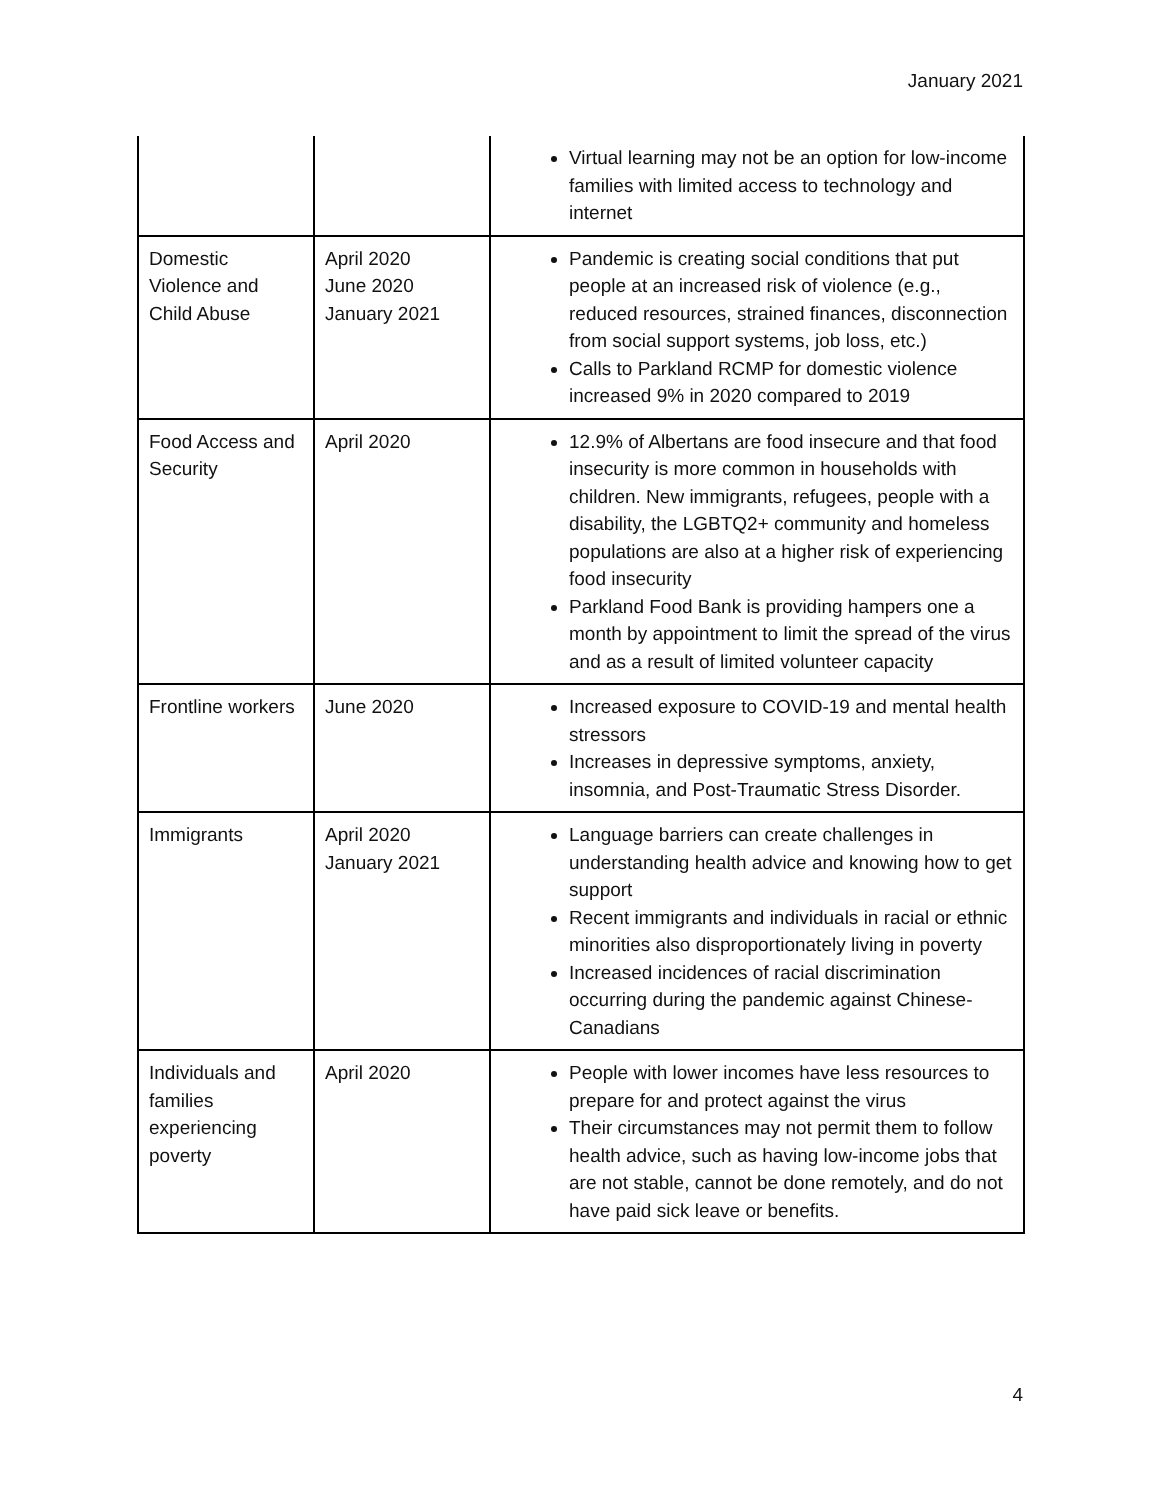January 2021
| | | Virtual learning may not be an option for low-income families with limited access to technology and internet |
| Domestic Violence and Child Abuse | April 2020 June 2020 January 2021 | Pandemic is creating social conditions that put people at an increased risk of violence (e.g., reduced resources, strained finances, disconnection from social support systems, job loss, etc.) Calls to Parkland RCMP for domestic violence increased 9% in 2020 compared to 2019 |
| Food Access and Security | April 2020 | 12.9% of Albertans are food insecure and that food insecurity is more common in households with children. New immigrants, refugees, people with a disability, the LGBTQ2+ community and homeless populations are also at a higher risk of experiencing food insecurity Parkland Food Bank is providing hampers one a month by appointment to limit the spread of the virus and as a result of limited volunteer capacity |
| Frontline workers | June 2020 | Increased exposure to COVID-19 and mental health stressors Increases in depressive symptoms, anxiety, insomnia, and Post-Traumatic Stress Disorder. |
| Immigrants | April 2020 January 2021 | Language barriers can create challenges in understanding health advice and knowing how to get support Recent immigrants and individuals in racial or ethnic minorities also disproportionately living in poverty Increased incidences of racial discrimination occurring during the pandemic against Chinese-Canadians |
| Individuals and families experiencing poverty | April 2020 | People with lower incomes have less resources to prepare for and protect against the virus Their circumstances may not permit them to follow health advice, such as having low-income jobs that are not stable, cannot be done remotely, and do not have paid sick leave or benefits. |
4